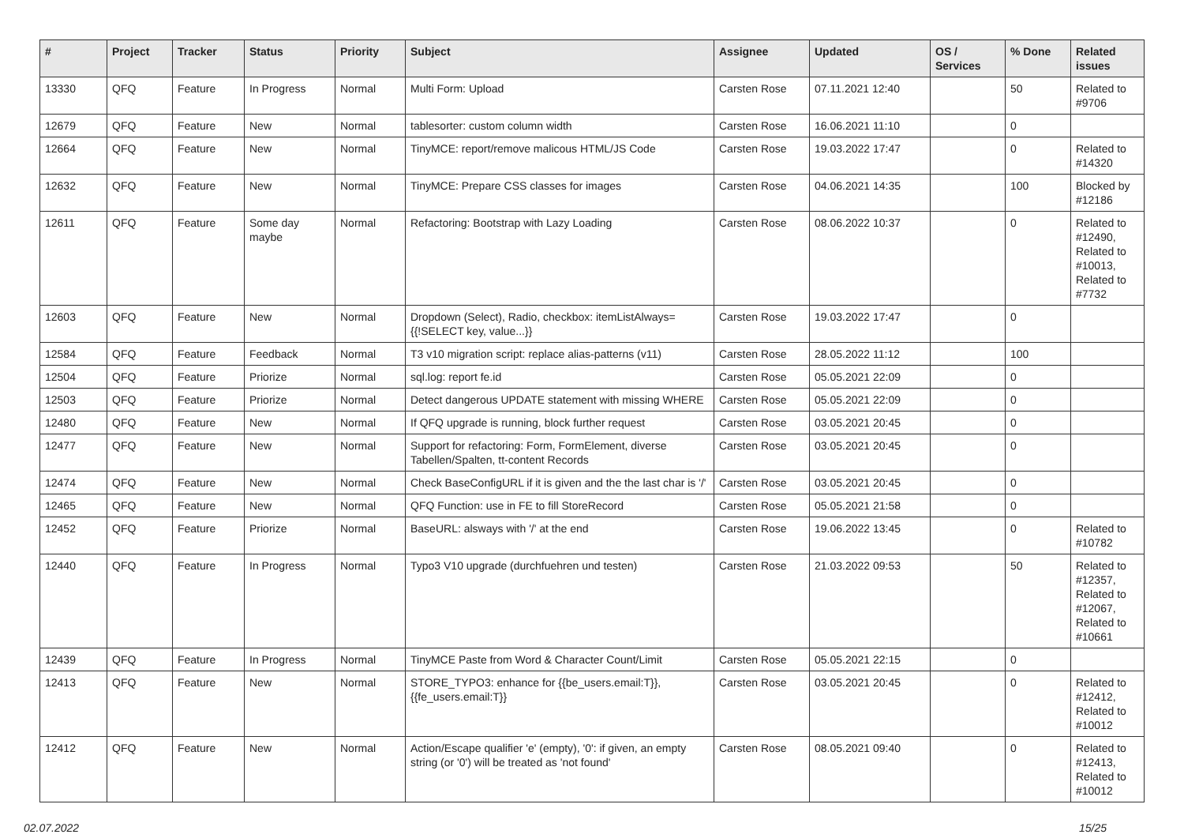| # | Project | Tracker | Status | Priority | Subject | Assignee | Updated | OS / Services | % Done | Related issues |
| --- | --- | --- | --- | --- | --- | --- | --- | --- | --- | --- |
| 13330 | QFQ | Feature | In Progress | Normal | Multi Form: Upload | Carsten Rose | 07.11.2021 12:40 | | 50 | Related to #9706 |
| 12679 | QFQ | Feature | New | Normal | tablesorter: custom column width | Carsten Rose | 16.06.2021 11:10 | | 0 | |
| 12664 | QFQ | Feature | New | Normal | TinyMCE: report/remove malicous HTML/JS Code | Carsten Rose | 19.03.2022 17:47 | | 0 | Related to #14320 |
| 12632 | QFQ | Feature | New | Normal | TinyMCE: Prepare CSS classes for images | Carsten Rose | 04.06.2021 14:35 | | 100 | Blocked by #12186 |
| 12611 | QFQ | Feature | Some day maybe | Normal | Refactoring: Bootstrap with Lazy Loading | Carsten Rose | 08.06.2022 10:37 | | 0 | Related to #12490, Related to #10013, Related to #7732 |
| 12603 | QFQ | Feature | New | Normal | Dropdown (Select), Radio, checkbox: itemListAlways={{!SELECT key, value...}} | Carsten Rose | 19.03.2022 17:47 | | 0 | |
| 12584 | QFQ | Feature | Feedback | Normal | T3 v10 migration script: replace alias-patterns (v11) | Carsten Rose | 28.05.2022 11:12 | | 100 | |
| 12504 | QFQ | Feature | Priorize | Normal | sql.log: report fe.id | Carsten Rose | 05.05.2021 22:09 | | 0 | |
| 12503 | QFQ | Feature | Priorize | Normal | Detect dangerous UPDATE statement with missing WHERE | Carsten Rose | 05.05.2021 22:09 | | 0 | |
| 12480 | QFQ | Feature | New | Normal | If QFQ upgrade is running, block further request | Carsten Rose | 03.05.2021 20:45 | | 0 | |
| 12477 | QFQ | Feature | New | Normal | Support for refactoring: Form, FormElement, diverse Tabellen/Spalten, tt-content Records | Carsten Rose | 03.05.2021 20:45 | | 0 | |
| 12474 | QFQ | Feature | New | Normal | Check BaseConfigURL if it is given and the the last char is '/' | Carsten Rose | 03.05.2021 20:45 | | 0 | |
| 12465 | QFQ | Feature | New | Normal | QFQ Function: use in FE to fill StoreRecord | Carsten Rose | 05.05.2021 21:58 | | 0 | |
| 12452 | QFQ | Feature | Priorize | Normal | BaseURL: alsways with '/' at the end | Carsten Rose | 19.06.2022 13:45 | | 0 | Related to #10782 |
| 12440 | QFQ | Feature | In Progress | Normal | Typo3 V10 upgrade (durchfuehren und testen) | Carsten Rose | 21.03.2022 09:53 | | 50 | Related to #12357, Related to #12067, Related to #10661 |
| 12439 | QFQ | Feature | In Progress | Normal | TinyMCE Paste from Word & Character Count/Limit | Carsten Rose | 05.05.2021 22:15 | | 0 | |
| 12413 | QFQ | Feature | New | Normal | STORE_TYPO3: enhance for {{be_users.email:T}}, {{fe_users.email:T}} | Carsten Rose | 03.05.2021 20:45 | | 0 | Related to #12412, Related to #10012 |
| 12412 | QFQ | Feature | New | Normal | Action/Escape qualifier 'e' (empty), '0': if given, an empty string (or '0') will be treated as 'not found' | Carsten Rose | 08.05.2021 09:40 | | 0 | Related to #12413, Related to #10012 |
02.07.2022 15/25